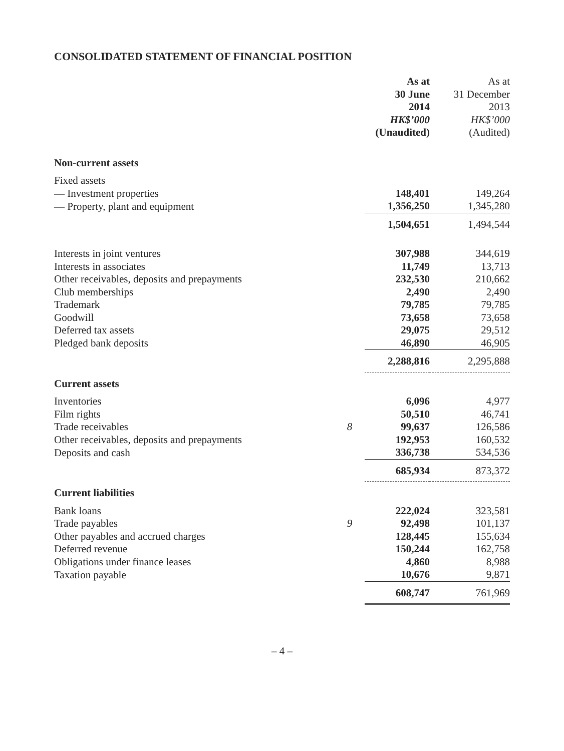CONSOLIDATED STATEMENT OF FINANCIAL POSITION
| | | As at 30 June 2014 HK$’000 (Unaudited) | As at 31 December 2013 HK$’000 (Audited) |
| --- | --- | --- | --- |
| Non-current assets | | | |
| Fixed assets | | | |
| — Investment properties | | 148,401 | 149,264 |
| — Property, plant and equipment | | 1,356,250 | 1,345,280 |
| | | 1,504,651 | 1,494,544 |
| Interests in joint ventures | | 307,988 | 344,619 |
| Interests in associates | | 11,749 | 13,713 |
| Other receivables, deposits and prepayments | | 232,530 | 210,662 |
| Club memberships | | 2,490 | 2,490 |
| Trademark | | 79,785 | 79,785 |
| Goodwill | | 73,658 | 73,658 |
| Deferred tax assets | | 29,075 | 29,512 |
| Pledged bank deposits | | 46,890 | 46,905 |
| | | 2,288,816 | 2,295,888 |
| Current assets | | | |
| Inventories | | 6,096 | 4,977 |
| Film rights | | 50,510 | 46,741 |
| Trade receivables | 8 | 99,637 | 126,586 |
| Other receivables, deposits and prepayments | | 192,953 | 160,532 |
| Deposits and cash | | 336,738 | 534,536 |
| | | 685,934 | 873,372 |
| Current liabilities | | | |
| Bank loans | | 222,024 | 323,581 |
| Trade payables | 9 | 92,498 | 101,137 |
| Other payables and accrued charges | | 128,445 | 155,634 |
| Deferred revenue | | 150,244 | 162,758 |
| Obligations under finance leases | | 4,860 | 8,988 |
| Taxation payable | | 10,676 | 9,871 |
| | | 608,747 | 761,969 |
– 4 –